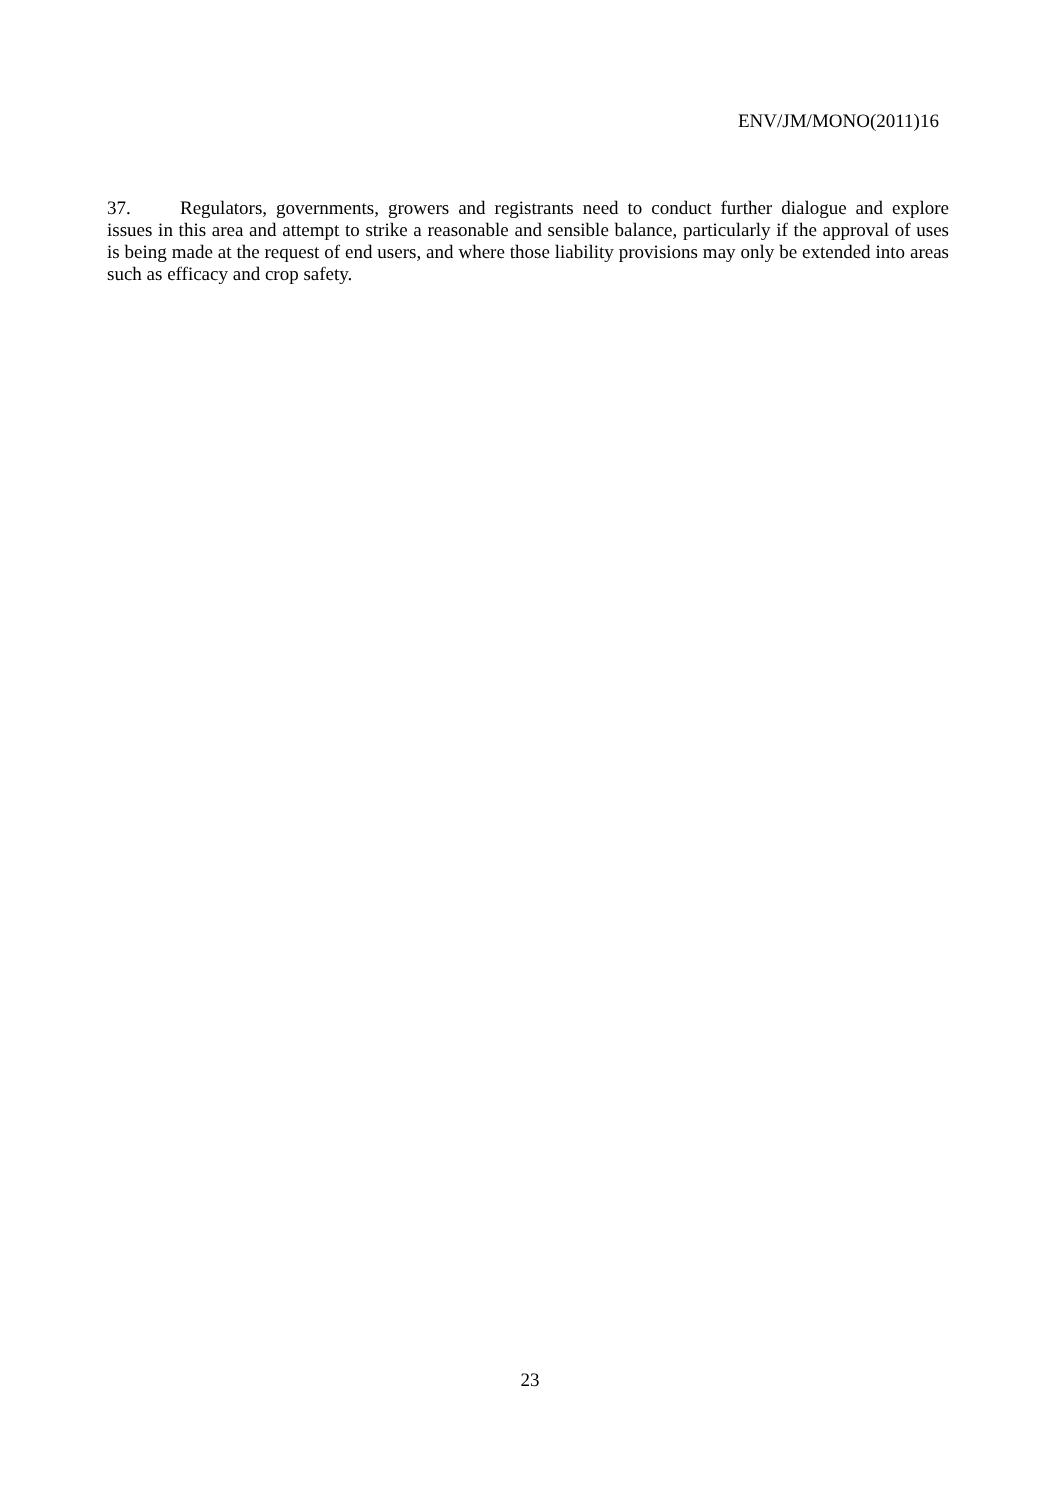ENV/JM/MONO(2011)16
37. Regulators, governments, growers and registrants need to conduct further dialogue and explore issues in this area and attempt to strike a reasonable and sensible balance, particularly if the approval of uses is being made at the request of end users, and where those liability provisions may only be extended into areas such as efficacy and crop safety.
23